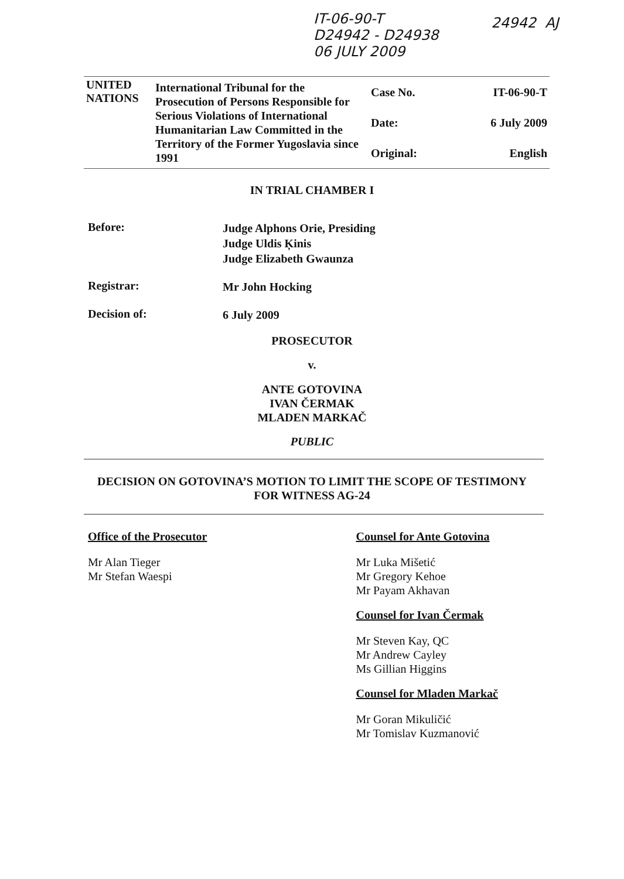IT-06-90-T
D24942 - D24938
06 JULY 2009
24942 AJ
| UNITED NATIONS | International Tribunal for the Prosecution of Persons Responsible for Serious Violations of International Humanitarian Law Committed in the Territory of the Former Yugoslavia since 1991 | Case No. | IT-06-90-T |
| | | Date: | 6 July 2009 |
| | | Original: | English |
IN TRIAL CHAMBER I
Before:
Judge Alphons Orie, Presiding
Judge Uldis Ķinis
Judge Elizabeth Gwaunza
Registrar:
Mr John Hocking
Decision of:
6 July 2009
PROSECUTOR
v.
ANTE GOTOVINA
IVAN ČERMAK
MLADEN MARKAČ
PUBLIC
DECISION ON GOTOVINA’S MOTION TO LIMIT THE SCOPE OF TESTIMONY
FOR WITNESS AG-24
Office of the Prosecutor
Mr Alan Tieger
Mr Stefan Waespi
Counsel for Ante Gotovina
Mr Luka Mišetić
Mr Gregory Kehoe
Mr Payam Akhavan
Counsel for Ivan Čermak
Mr Steven Kay, QC
Mr Andrew Cayley
Ms Gillian Higgins
Counsel for Mladen Markač
Mr Goran Mikuličić
Mr Tomislav Kuzmanović